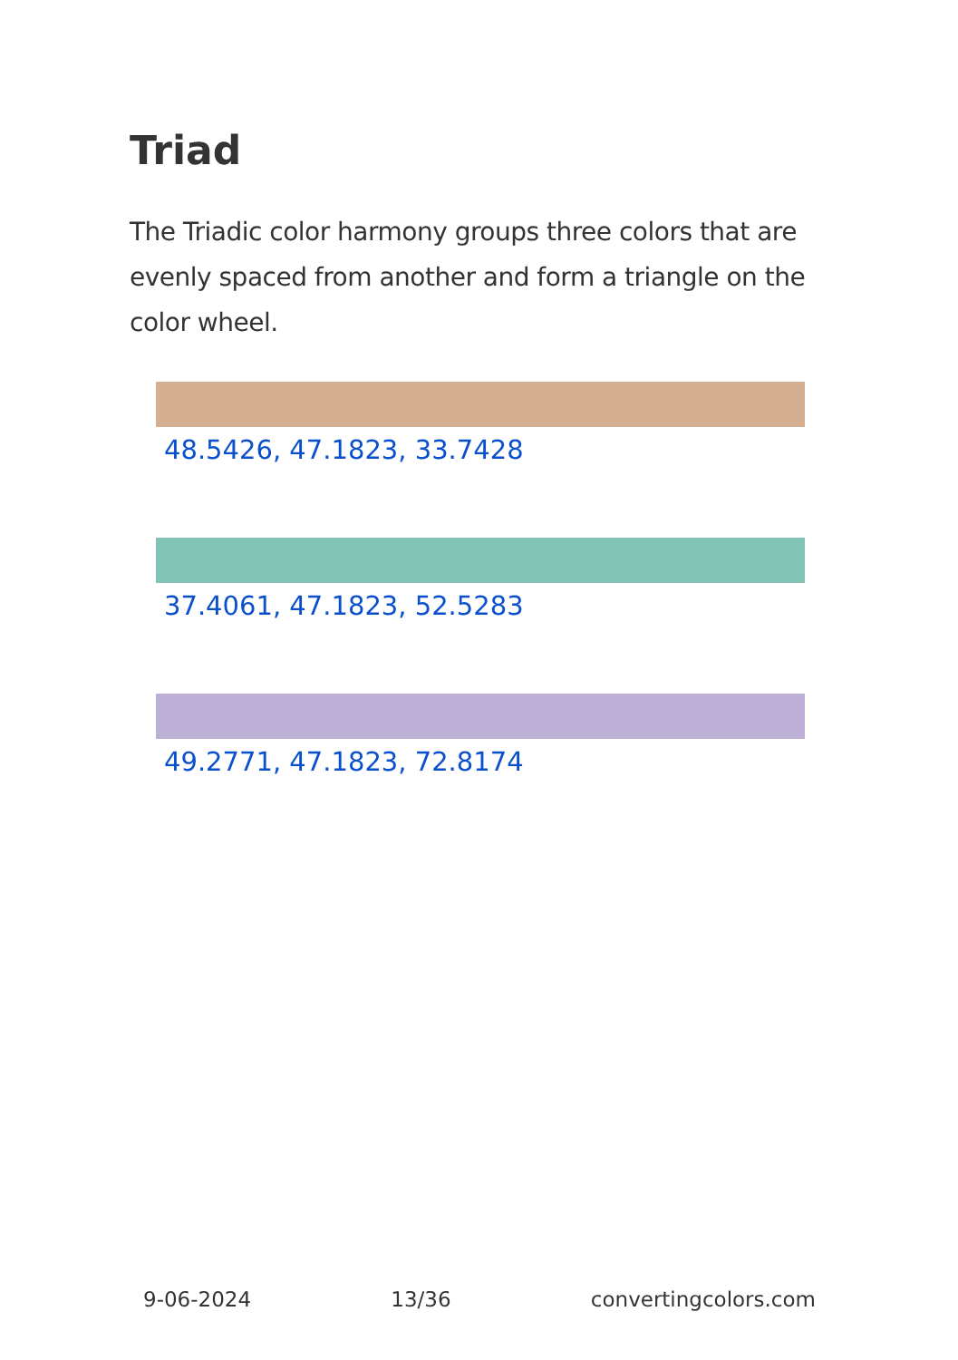Triad
The Triadic color harmony groups three colors that are evenly spaced from another and form a triangle on the color wheel.
48.5426, 47.1823, 33.7428
37.4061, 47.1823, 52.5283
49.2771, 47.1823, 72.8174
9-06-2024 13/36 convertingcolors.com